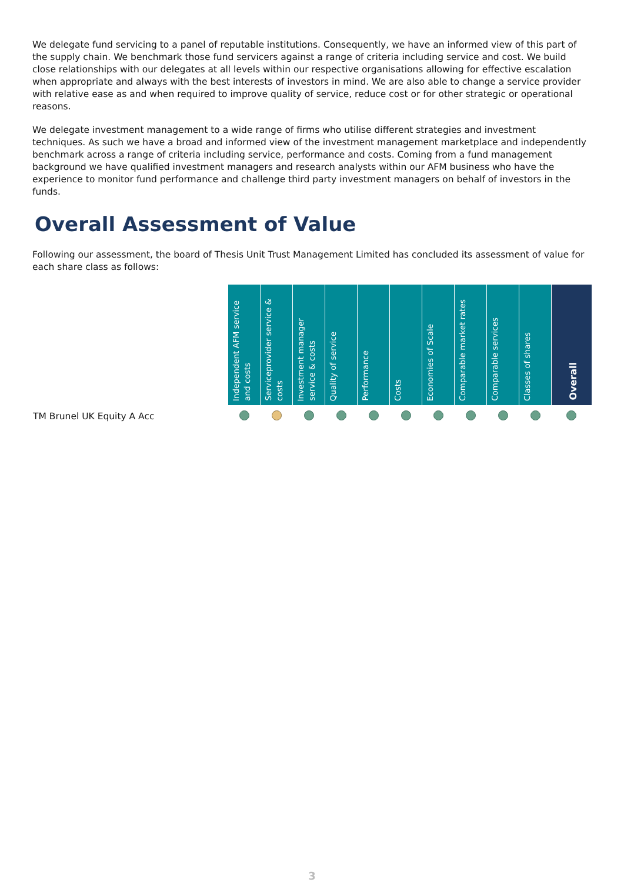We delegate fund servicing to a panel of reputable institutions. Consequently, we have an informed view of this part of the supply chain. We benchmark those fund servicers against a range of criteria including service and cost. We build close relationships with our delegates at all levels within our respective organisations allowing for effective escalation when appropriate and always with the best interests of investors in mind. We are also able to change a service provider with relative ease as and when required to improve quality of service, reduce cost or for other strategic or operational reasons.
We delegate investment management to a wide range of firms who utilise different strategies and investment techniques. As such we have a broad and informed view of the investment management marketplace and independently benchmark across a range of criteria including service, performance and costs. Coming from a fund management background we have qualified investment managers and research analysts within our AFM business who have the experience to monitor fund performance and challenge third party investment managers on behalf of investors in the funds.
Overall Assessment of Value
Following our assessment, the board of Thesis Unit Trust Management Limited has concluded its assessment of value for each share class as follows:
| | Independent AFM service and costs | Serviceprovider service & costs | Investment manager service & costs | Quality of service | Performance | Costs | Economies of Scale | Comparable market rates | Comparable services | Classes of shares | Overall |
| TM Brunel UK Equity A Acc | | | | | | | | | | | |
3